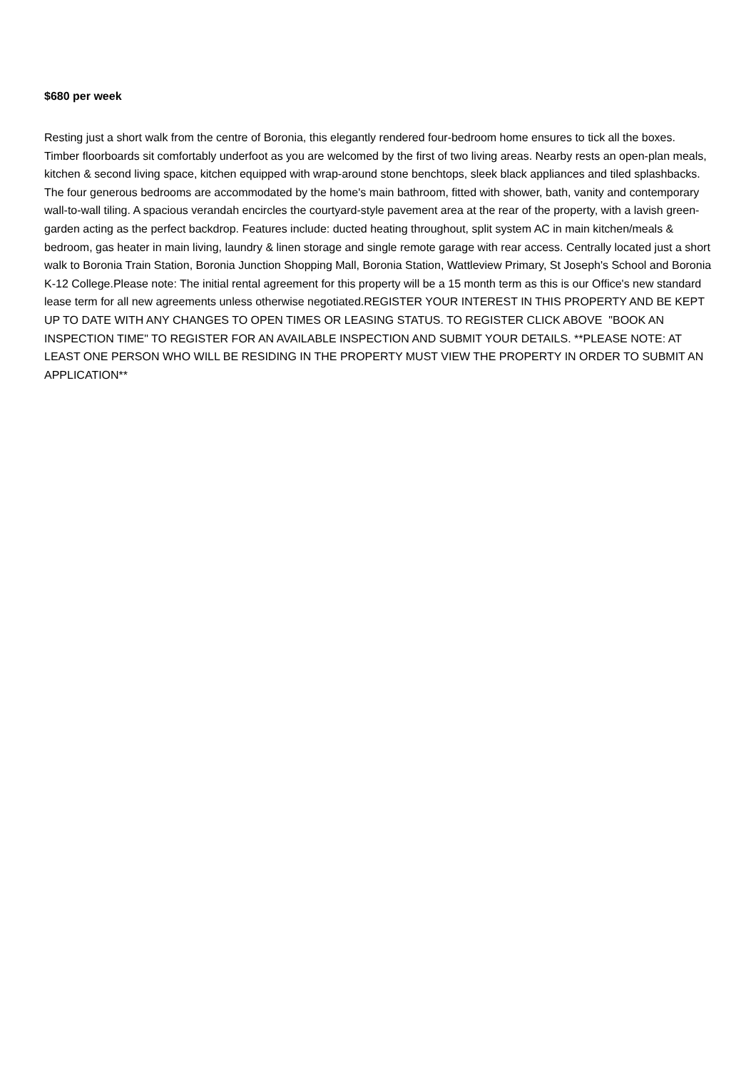$680 per week
Resting just a short walk from the centre of Boronia, this elegantly rendered four-bedroom home ensures to tick all the boxes. Timber floorboards sit comfortably underfoot as you are welcomed by the first of two living areas. Nearby rests an open-plan meals, kitchen & second living space, kitchen equipped with wrap-around stone benchtops, sleek black appliances and tiled splashbacks. The four generous bedrooms are accommodated by the home's main bathroom, fitted with shower, bath, vanity and contemporary wall-to-wall tiling. A spacious verandah encircles the courtyard-style pavement area at the rear of the property, with a lavish green-garden acting as the perfect backdrop. Features include: ducted heating throughout, split system AC in main kitchen/meals & bedroom, gas heater in main living, laundry & linen storage and single remote garage with rear access. Centrally located just a short walk to Boronia Train Station, Boronia Junction Shopping Mall, Boronia Station, Wattleview Primary, St Joseph's School and Boronia K-12 College.Please note: The initial rental agreement for this property will be a 15 month term as this is our Office's new standard lease term for all new agreements unless otherwise negotiated.REGISTER YOUR INTEREST IN THIS PROPERTY AND BE KEPT UP TO DATE WITH ANY CHANGES TO OPEN TIMES OR LEASING STATUS. TO REGISTER CLICK ABOVE "BOOK AN INSPECTION TIME" TO REGISTER FOR AN AVAILABLE INSPECTION AND SUBMIT YOUR DETAILS. **PLEASE NOTE: AT LEAST ONE PERSON WHO WILL BE RESIDING IN THE PROPERTY MUST VIEW THE PROPERTY IN ORDER TO SUBMIT AN APPLICATION**